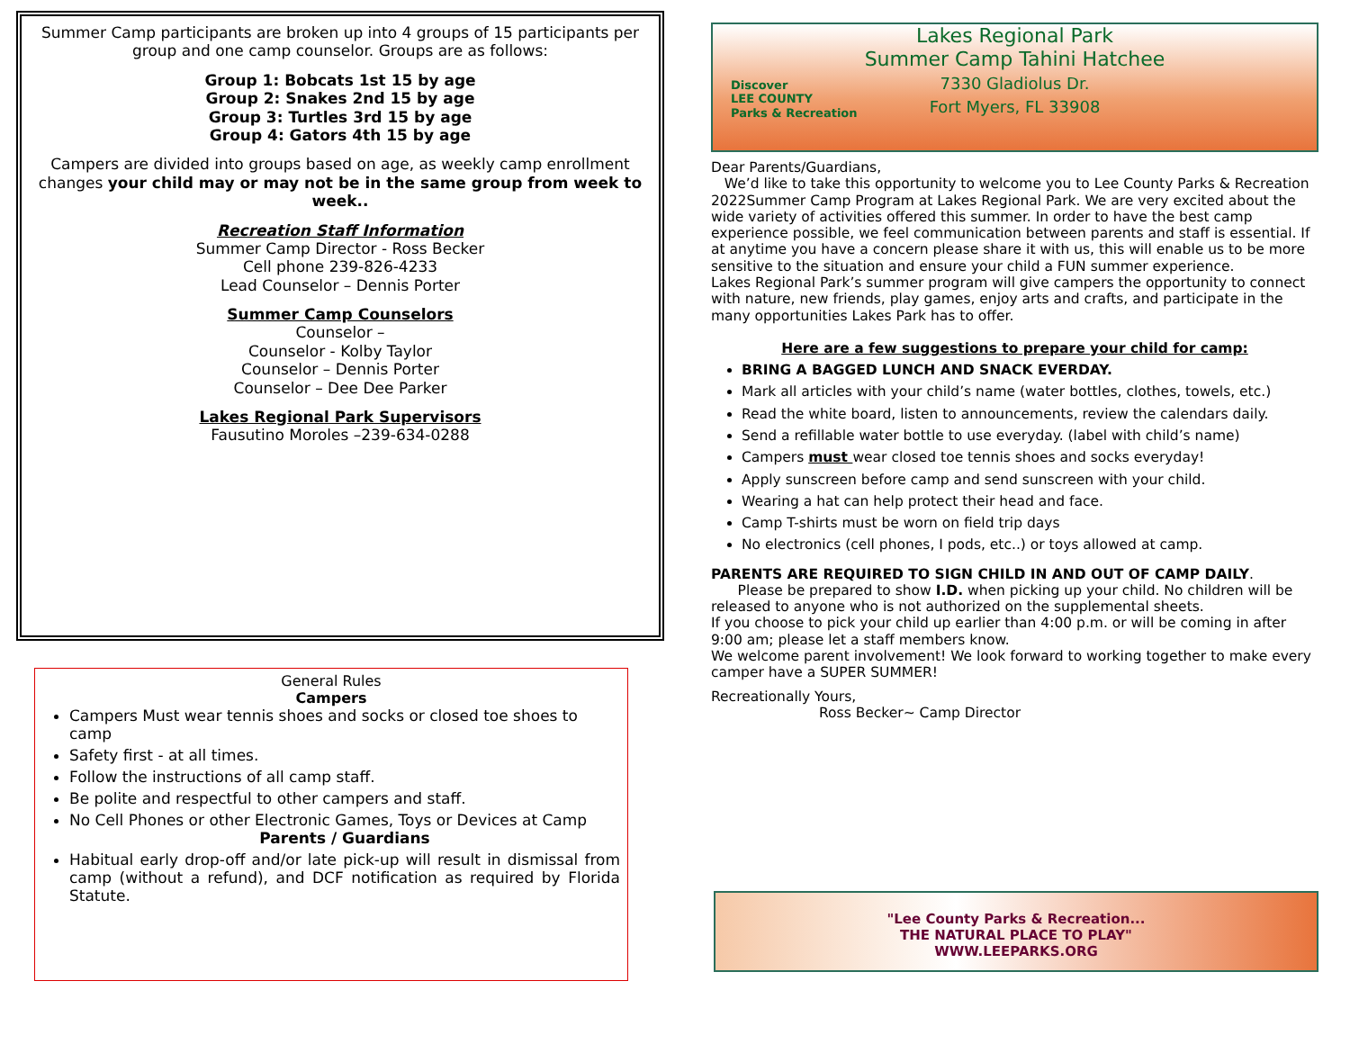Summer Camp participants are broken up into 4 groups of 15 participants per group and one camp counselor. Groups are as follows:
Group 1: Bobcats 1st 15 by age
Group 2: Snakes 2nd 15 by age
Group 3: Turtles 3rd 15 by age
Group 4: Gators 4th 15 by age
Campers are divided into groups based on age, as weekly camp enrollment changes your child may or may not be in the same group from week to week..
Recreation Staff Information
Summer Camp Director - Ross Becker
Cell phone 239-826-4233
Lead Counselor – Dennis Porter
Summer Camp Counselors
Counselor –
Counselor - Kolby Taylor
Counselor – Dennis Porter
Counselor – Dee Dee Parker
Lakes Regional Park Supervisors
Fausutino Moroles –239-634-0288
General Rules
Campers
Campers Must wear tennis shoes and socks or closed toe shoes to camp
Safety first - at all times.
Follow the instructions of all camp staff.
Be polite and respectful to other campers and staff.
No Cell Phones or other Electronic Games, Toys or Devices at Camp
Parents / Guardians
Habitual early drop-off and/or late pick-up will result in dismissal from camp (without a refund), and DCF notification as required by Florida Statute.
Lakes Regional Park
Summer Camp Tahini Hatchee
7330 Gladiolus Dr.
Fort Myers, FL 33908
Discover
LEE COUNTY
Parks & Recreation
Dear Parents/Guardians,
We’d like to take this opportunity to welcome you to Lee County Parks & Recreation 2022Summer Camp Program at Lakes Regional Park. We are very excited about the wide variety of activities offered this summer. In order to have the best camp experience possible, we feel communication between parents and staff is essential. If at anytime you have a concern please share it with us, this will enable us to be more sensitive to the situation and ensure your child a FUN summer experience.
Lakes Regional Park’s summer program will give campers the opportunity to connect with nature, new friends, play games, enjoy arts and crafts, and participate in the many opportunities Lakes Park has to offer.
Here are a few suggestions to prepare your child for camp:
BRING A BAGGED LUNCH AND SNACK EVERDAY.
Mark all articles with your child’s name (water bottles, clothes, towels, etc.)
Read the white board, listen to announcements, review the calendars daily.
Send a refillable water bottle to use everyday. (label with child’s name)
Campers must wear closed toe tennis shoes and socks everyday!
Apply sunscreen before camp and send sunscreen with your child.
Wearing a hat can help protect their head and face.
Camp T-shirts must be worn on field trip days
No electronics (cell phones, I pods, etc..) or toys allowed at camp.
PARENTS ARE REQUIRED TO SIGN CHILD IN AND OUT OF CAMP DAILY.
Please be prepared to show I.D. when picking up your child. No children will be released to anyone who is not authorized on the supplemental sheets.
If you choose to pick your child up earlier than 4:00 p.m. or will be coming in after 9:00 am; please let a staff members know.
We welcome parent involvement! We look forward to working together to make every camper have a SUPER SUMMER!
Recreationally Yours,
Ross Becker~ Camp Director
"Lee County Parks & Recreation...
THE NATURAL PLACE TO PLAY"
WWW.LEEPARKS.ORG